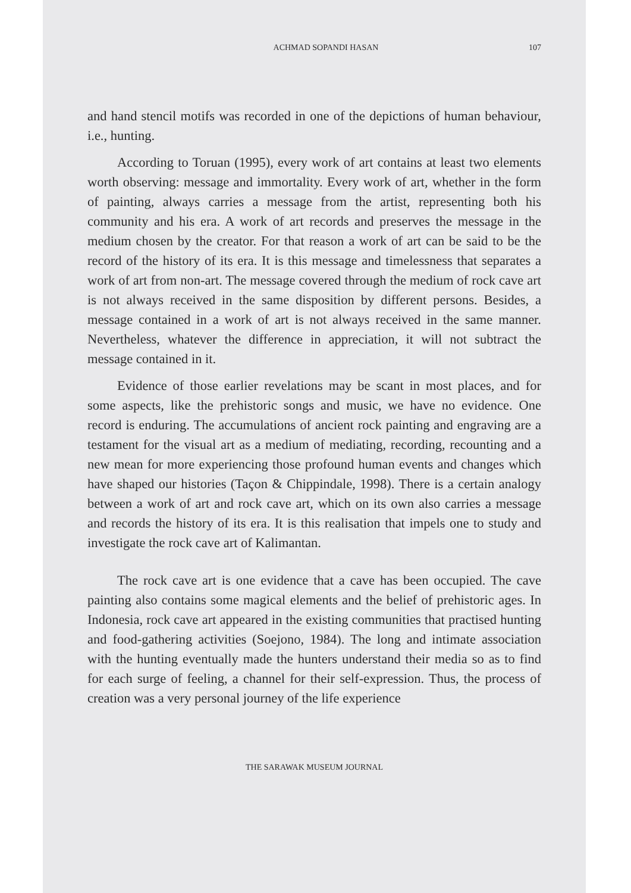ACHMAD SOPANDI HASAN 107
and hand stencil motifs was recorded in one of the depictions of human behaviour, i.e., hunting.
According to Toruan (1995), every work of art contains at least two elements worth observing: message and immortality. Every work of art, whether in the form of painting, always carries a message from the artist, representing both his community and his era. A work of art records and preserves the message in the medium chosen by the creator. For that reason a work of art can be said to be the record of the history of its era. It is this message and timelessness that separates a work of art from non-art. The message covered through the medium of rock cave art is not always received in the same disposition by different persons. Besides, a message contained in a work of art is not always received in the same manner. Nevertheless, whatever the difference in appreciation, it will not subtract the message contained in it.
Evidence of those earlier revelations may be scant in most places, and for some aspects, like the prehistoric songs and music, we have no evidence. One record is enduring. The accumulations of ancient rock painting and engraving are a testament for the visual art as a medium of mediating, recording, recounting and a new mean for more experiencing those profound human events and changes which have shaped our histories (Taçon & Chippindale, 1998). There is a certain analogy between a work of art and rock cave art, which on its own also carries a message and records the history of its era. It is this realisation that impels one to study and investigate the rock cave art of Kalimantan.
The rock cave art is one evidence that a cave has been occupied. The cave painting also contains some magical elements and the belief of prehistoric ages. In Indonesia, rock cave art appeared in the existing communities that practised hunting and food-gathering activities (Soejono, 1984). The long and intimate association with the hunting eventually made the hunters understand their media so as to find for each surge of feeling, a channel for their self-expression. Thus, the process of creation was a very personal journey of the life experience
THE SARAWAK MUSEUM JOURNAL